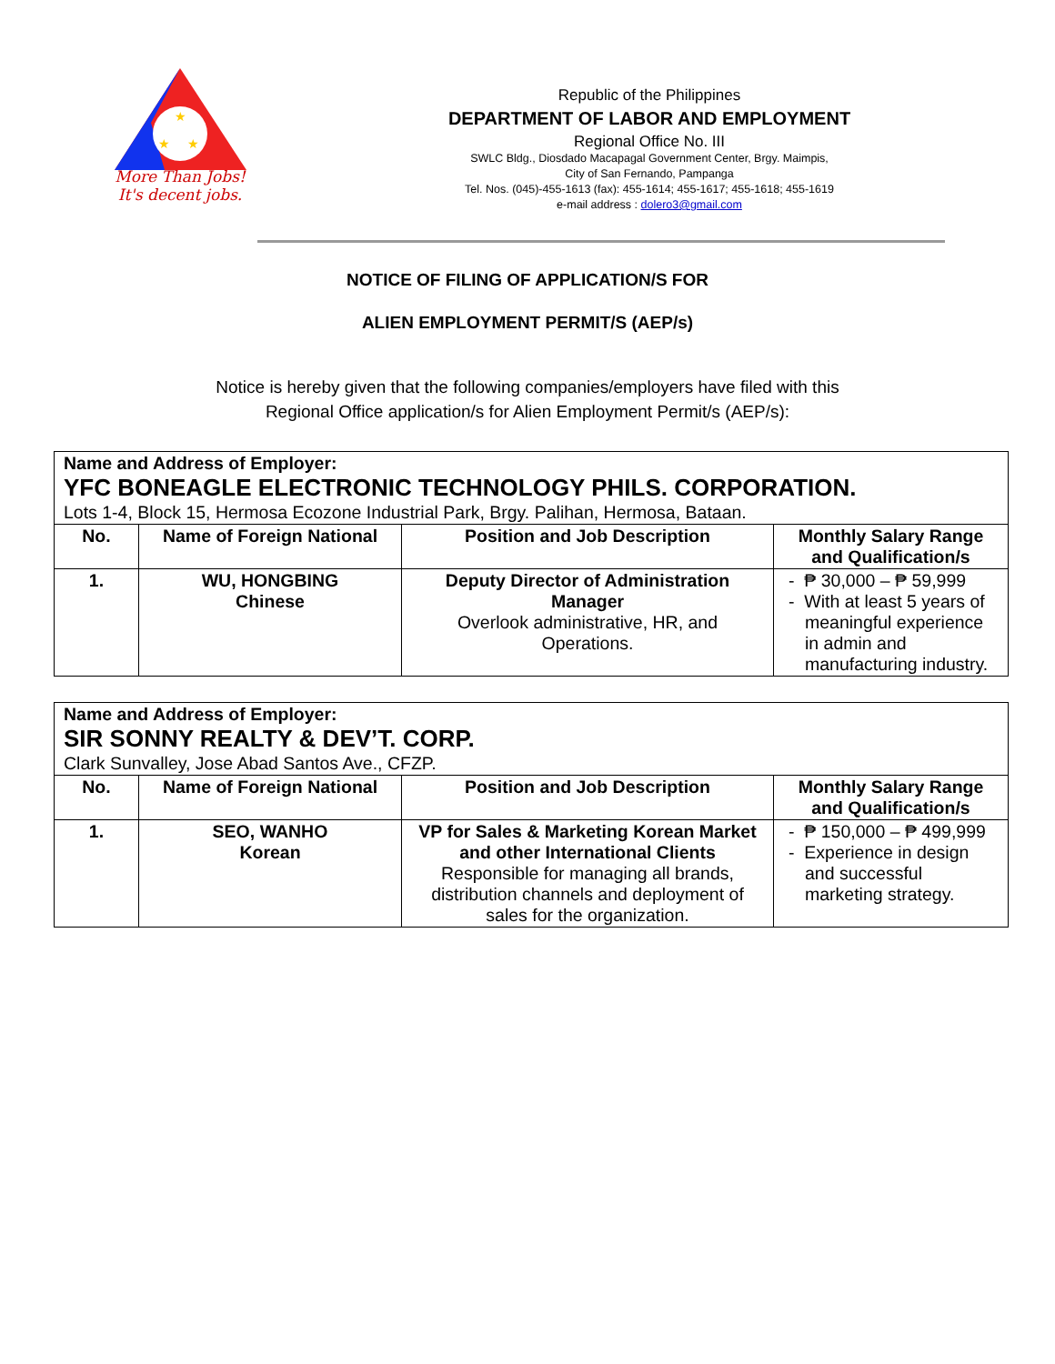★
★
★
More Than Jobs!
It's decent jobs.
Republic of the Philippines
DEPARTMENT OF LABOR AND EMPLOYMENT
Regional Office No. III
SWLC Bldg., Diosdado Macapagal Government Center, Brgy. Maimpis,
City of San Fernando, Pampanga
Tel. Nos. (045)-455-1613 (fax): 455-1614; 455-1617; 455-1618; 455-1619
e-mail address : dolero3@gmail.com
NOTICE OF FILING OF APPLICATION/S FOR
ALIEN EMPLOYMENT PERMIT/S (AEP/s)
Notice is hereby given that the following companies/employers have filed with this
Regional Office application/s for Alien Employment Permit/s (AEP/s):
| Name and Address of Employer: YFC BONEAGLE ELECTRONIC TECHNOLOGY PHILS. CORPORATION. Lots 1-4, Block 15, Hermosa Ecozone Industrial Park, Brgy. Palihan, Hermosa, Bataan. | | | |
| No. | Name of Foreign National | Position and Job Description | Monthly Salary Range and Qualification/s |
| 1. | WU, HONGBING Chinese | Deputy Director of Administration Manager Overlook administrative, HR, and Operations. | - ₱ 30,000 – ₱ 59,999 - With at least 5 years of meaningful experience in admin and manufacturing industry. |
| Name and Address of Employer: SIR SONNY REALTY & DEV’T. CORP. Clark Sunvalley, Jose Abad Santos Ave., CFZP. | | | |
| No. | Name of Foreign National | Position and Job Description | Monthly Salary Range and Qualification/s |
| 1. | SEO, WANHO Korean | VP for Sales & Marketing Korean Market and other International Clients Responsible for managing all brands, distribution channels and deployment of sales for the organization. | - ₱ 150,000 – ₱ 499,999 - Experience in design and successful marketing strategy. |